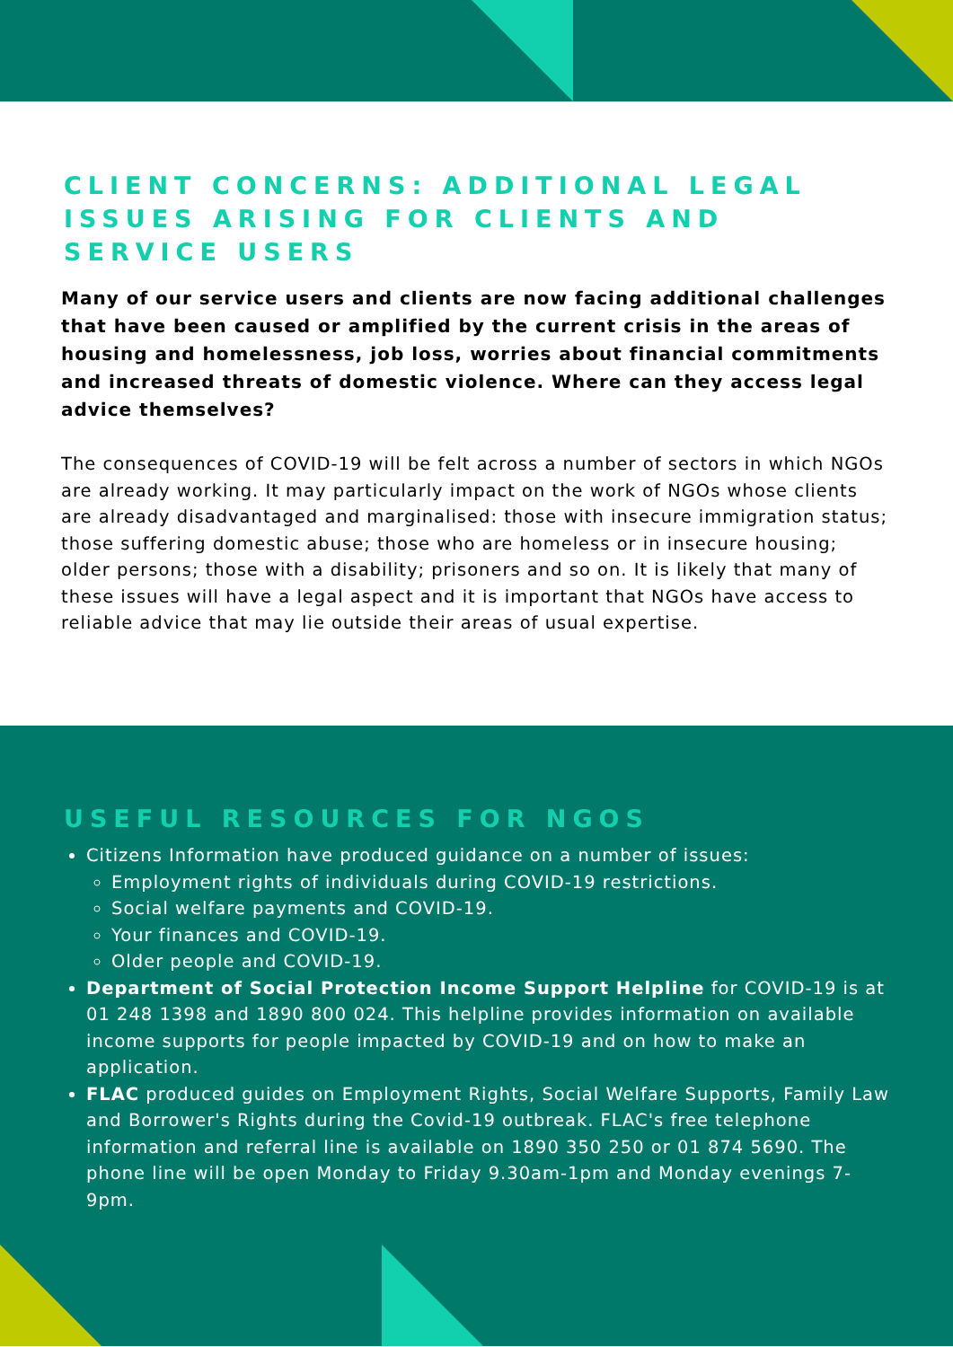CLIENT CONCERNS: ADDITIONAL LEGAL ISSUES ARISING FOR CLIENTS AND SERVICE USERS
Many of our service users and clients are now facing additional challenges that have been caused or amplified by the current crisis in the areas of housing and homelessness, job loss, worries about financial commitments and increased threats of domestic violence. Where can they access legal advice themselves?
The consequences of COVID-19 will be felt across a number of sectors in which NGOs are already working. It may particularly impact on the work of NGOs whose clients are already disadvantaged and marginalised: those with insecure immigration status; those suffering domestic abuse; those who are homeless or in insecure housing; older persons; those with a disability; prisoners and so on. It is likely that many of these issues will have a legal aspect and it is important that NGOs have access to reliable advice that may lie outside their areas of usual expertise.
USEFUL RESOURCES FOR NGOS
Citizens Information have produced guidance on a number of issues:
Employment rights of individuals during COVID-19 restrictions.
Social welfare payments and COVID-19.
Your finances and COVID-19.
Older people and COVID-19.
Department of Social Protection Income Support Helpline for COVID-19 is at 01 248 1398 and 1890 800 024. This helpline provides information on available income supports for people impacted by COVID-19 and on how to make an application.
FLAC produced guides on Employment Rights, Social Welfare Supports, Family Law and Borrower's Rights during the Covid-19 outbreak. FLAC's free telephone information and referral line is available on 1890 350 250 or 01 874 5690. The phone line will be open Monday to Friday 9.30am-1pm and Monday evenings 7-9pm.